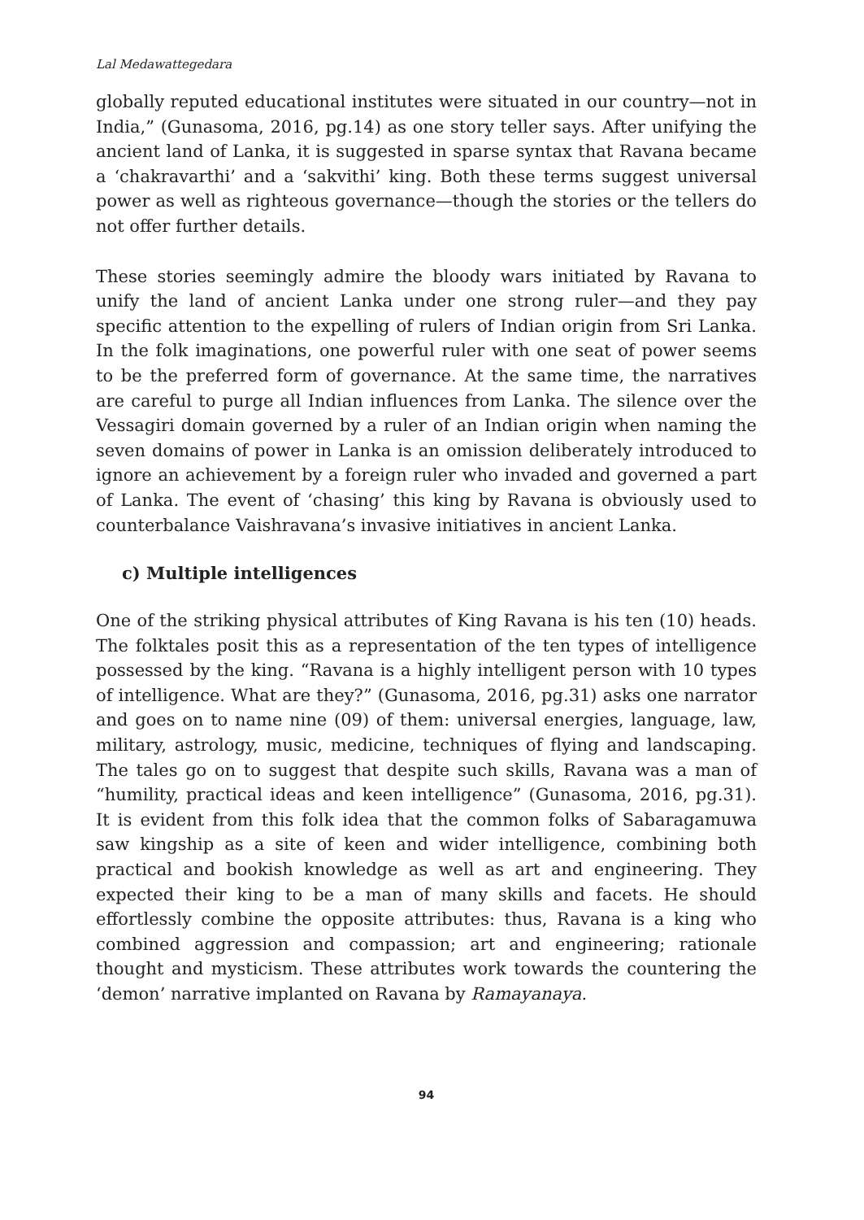Lal Medawattegedara
globally reputed educational institutes were situated in our country—not in India,” (Gunasoma, 2016, pg.14) as one story teller says. After unifying the ancient land of Lanka, it is suggested in sparse syntax that Ravana became a ‘chakravarthi’ and a ‘sakvithi’ king. Both these terms suggest universal power as well as righteous governance—though the stories or the tellers do not offer further details.
These stories seemingly admire the bloody wars initiated by Ravana to unify the land of ancient Lanka under one strong ruler—and they pay specific attention to the expelling of rulers of Indian origin from Sri Lanka. In the folk imaginations, one powerful ruler with one seat of power seems to be the preferred form of governance. At the same time, the narratives are careful to purge all Indian influences from Lanka. The silence over the Vessagiri domain governed by a ruler of an Indian origin when naming the seven domains of power in Lanka is an omission deliberately introduced to ignore an achievement by a foreign ruler who invaded and governed a part of Lanka. The event of ‘chasing’ this king by Ravana is obviously used to counterbalance Vaishravana’s invasive initiatives in ancient Lanka.
c) Multiple intelligences
One of the striking physical attributes of King Ravana is his ten (10) heads. The folktales posit this as a representation of the ten types of intelligence possessed by the king. “Ravana is a highly intelligent person with 10 types of intelligence. What are they?” (Gunasoma, 2016, pg.31) asks one narrator and goes on to name nine (09) of them: universal energies, language, law, military, astrology, music, medicine, techniques of flying and landscaping. The tales go on to suggest that despite such skills, Ravana was a man of “humility, practical ideas and keen intelligence” (Gunasoma, 2016, pg.31). It is evident from this folk idea that the common folks of Sabaragamuwa saw kingship as a site of keen and wider intelligence, combining both practical and bookish knowledge as well as art and engineering. They expected their king to be a man of many skills and facets. He should effortlessly combine the opposite attributes: thus, Ravana is a king who combined aggression and compassion; art and engineering; rationale thought and mysticism. These attributes work towards the countering the ‘demon’ narrative implanted on Ravana by Ramayanaya.
94